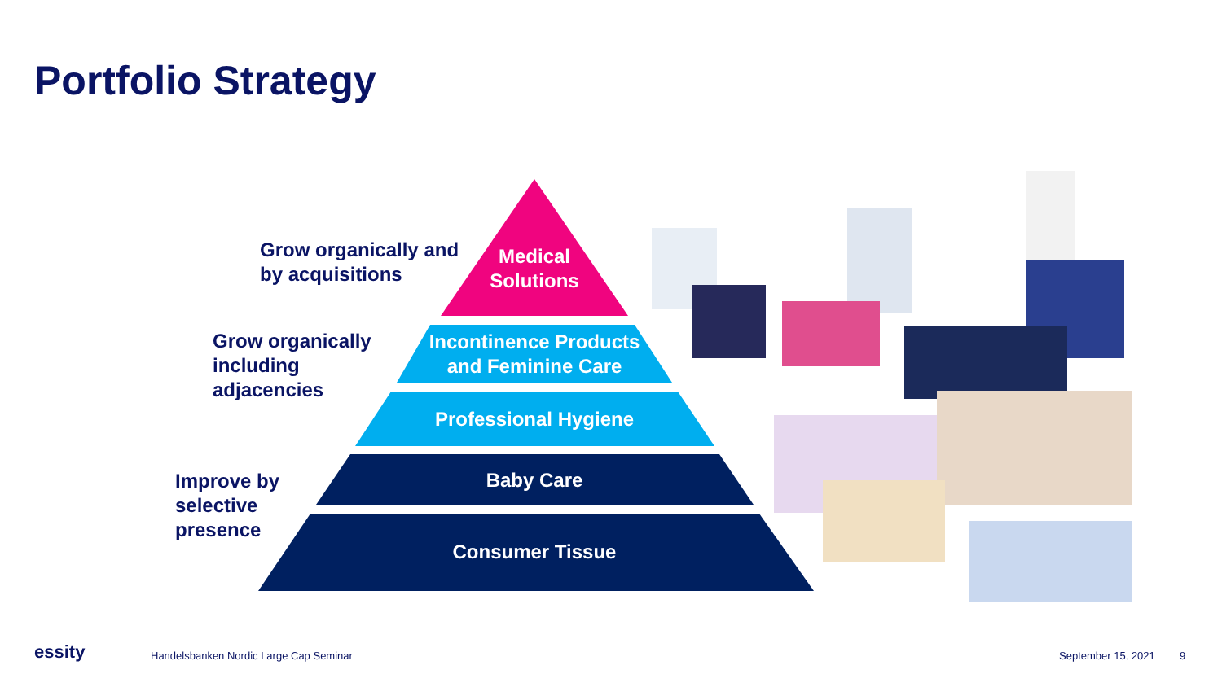Portfolio Strategy
Medical
Solutions
Incontinence Products
and Feminine Care
Professional Hygiene
Baby Care
Consumer Tissue
Grow organically and
by acquisitions
Grow organically
including
adjacencies
Improve by
selective
presence
essity
Handelsbanken Nordic Large Cap Seminar
September 15, 2021 9